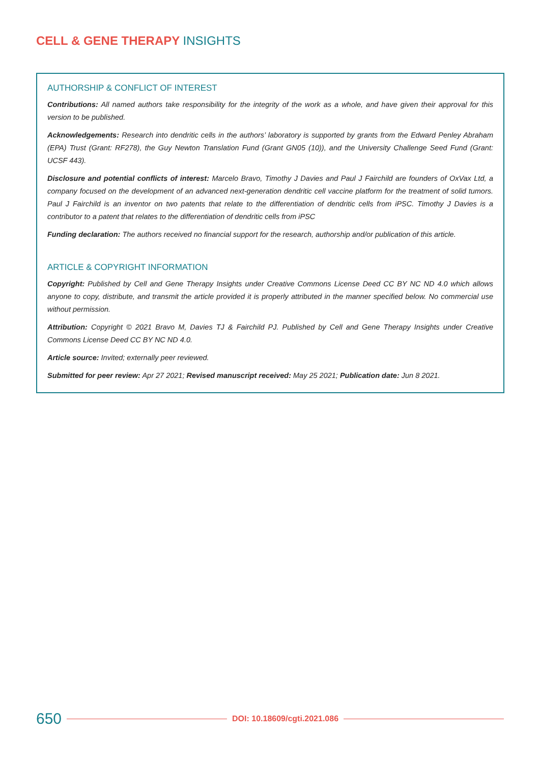CELL & GENE THERAPY INSIGHTS
AUTHORSHIP & CONFLICT OF INTEREST
Contributions: All named authors take responsibility for the integrity of the work as a whole, and have given their approval for this version to be published.
Acknowledgements: Research into dendritic cells in the authors’ laboratory is supported by grants from the Edward Penley Abraham (EPA) Trust (Grant: RF278), the Guy Newton Translation Fund (Grant GN05 (10)), and the University Challenge Seed Fund (Grant: UCSF 443).
Disclosure and potential conflicts of interest: Marcelo Bravo, Timothy J Davies and Paul J Fairchild are founders of OxVax Ltd, a company focused on the development of an advanced next-generation dendritic cell vaccine platform for the treatment of solid tumors. Paul J Fairchild is an inventor on two patents that relate to the differentiation of dendritic cells from iPSC. Timothy J Davies is a contributor to a patent that relates to the differentiation of dendritic cells from iPSC
Funding declaration: The authors received no financial support for the research, authorship and/or publication of this article.
ARTICLE & COPYRIGHT INFORMATION
Copyright: Published by Cell and Gene Therapy Insights under Creative Commons License Deed CC BY NC ND 4.0 which allows anyone to copy, distribute, and transmit the article provided it is properly attributed in the manner specified below. No commercial use without permission.
Attribution: Copyright © 2021 Bravo M, Davies TJ & Fairchild PJ. Published by Cell and Gene Therapy Insights under Creative Commons License Deed CC BY NC ND 4.0.
Article source: Invited; externally peer reviewed.
Submitted for peer review: Apr 27 2021; Revised manuscript received: May 25 2021; Publication date: Jun 8 2021.
650 DOI: 10.18609/cgti.2021.086